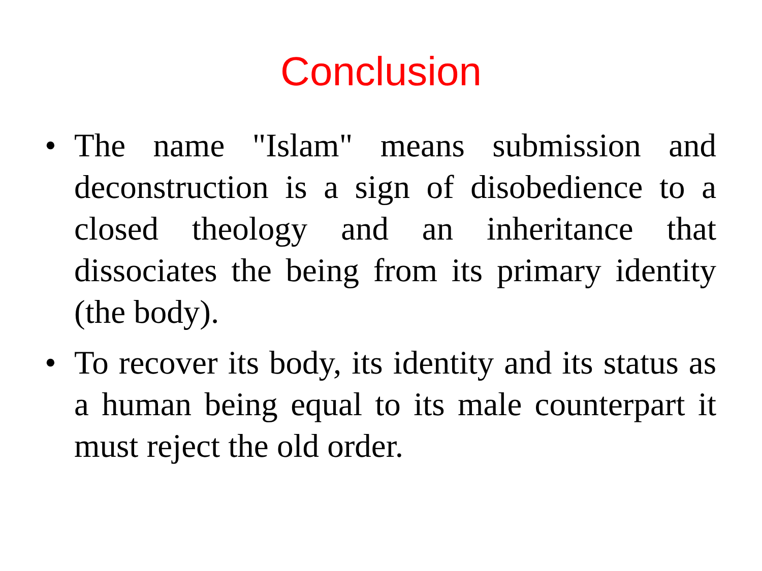Conclusion
• The name "Islam" means submission and deconstruction is a sign of disobedience to a closed theology and an inheritance that dissociates the being from its primary identity (the body).
• To recover its body, its identity and its status as a human being equal to its male counterpart it must reject the old order.